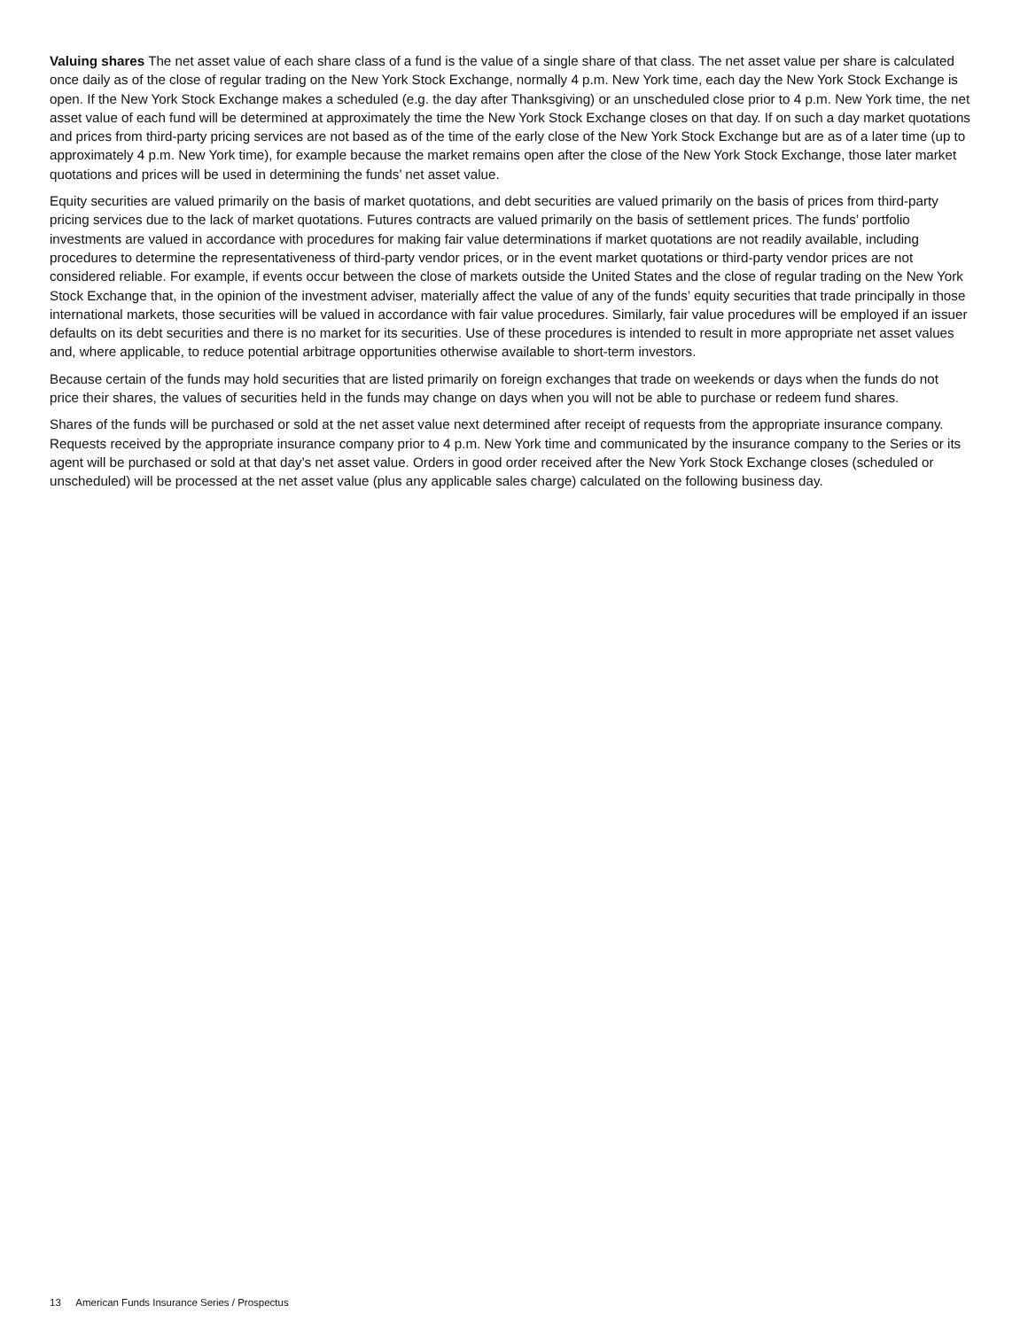Valuing shares The net asset value of each share class of a fund is the value of a single share of that class. The net asset value per share is calculated once daily as of the close of regular trading on the New York Stock Exchange, normally 4 p.m. New York time, each day the New York Stock Exchange is open. If the New York Stock Exchange makes a scheduled (e.g. the day after Thanksgiving) or an unscheduled close prior to 4 p.m. New York time, the net asset value of each fund will be determined at approximately the time the New York Stock Exchange closes on that day. If on such a day market quotations and prices from third-party pricing services are not based as of the time of the early close of the New York Stock Exchange but are as of a later time (up to approximately 4 p.m. New York time), for example because the market remains open after the close of the New York Stock Exchange, those later market quotations and prices will be used in determining the funds’ net asset value.
Equity securities are valued primarily on the basis of market quotations, and debt securities are valued primarily on the basis of prices from third-party pricing services due to the lack of market quotations. Futures contracts are valued primarily on the basis of settlement prices. The funds’ portfolio investments are valued in accordance with procedures for making fair value determinations if market quotations are not readily available, including procedures to determine the representativeness of third-party vendor prices, or in the event market quotations or third-party vendor prices are not considered reliable. For example, if events occur between the close of markets outside the United States and the close of regular trading on the New York Stock Exchange that, in the opinion of the investment adviser, materially affect the value of any of the funds’ equity securities that trade principally in those international markets, those securities will be valued in accordance with fair value procedures. Similarly, fair value procedures will be employed if an issuer defaults on its debt securities and there is no market for its securities. Use of these procedures is intended to result in more appropriate net asset values and, where applicable, to reduce potential arbitrage opportunities otherwise available to short-term investors.
Because certain of the funds may hold securities that are listed primarily on foreign exchanges that trade on weekends or days when the funds do not price their shares, the values of securities held in the funds may change on days when you will not be able to purchase or redeem fund shares.
Shares of the funds will be purchased or sold at the net asset value next determined after receipt of requests from the appropriate insurance company. Requests received by the appropriate insurance company prior to 4 p.m. New York time and communicated by the insurance company to the Series or its agent will be purchased or sold at that day’s net asset value. Orders in good order received after the New York Stock Exchange closes (scheduled or unscheduled) will be processed at the net asset value (plus any applicable sales charge) calculated on the following business day.
13 American Funds Insurance Series / Prospectus